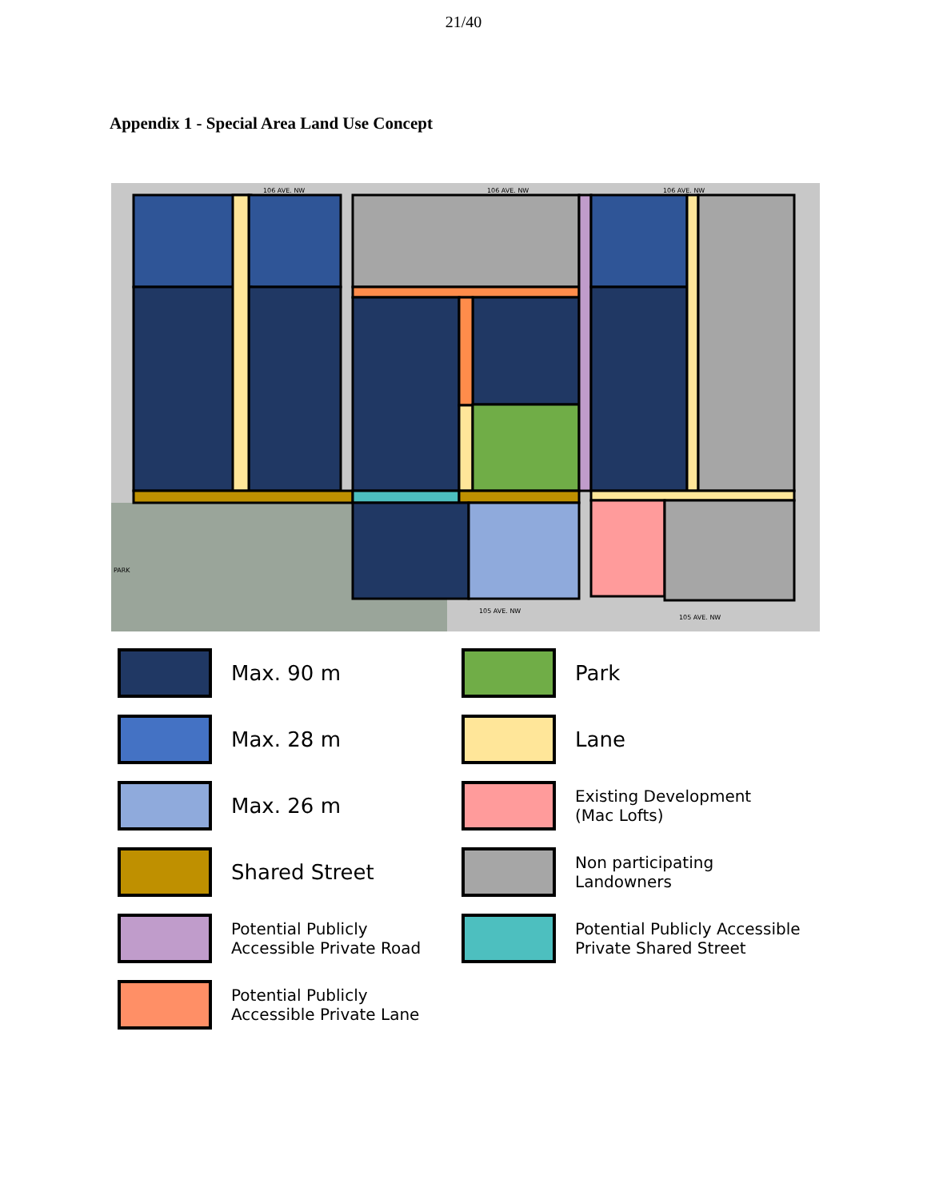21/40
Appendix 1 - Special Area Land Use Concept
106 AVE. NW
106 AVE. NW
106 AVE. NW
105 AVE. NW
105 AVE. NW
PARK
Max. 90 m
Park
Max. 28 m
Lane
Max. 26 m
Existing Development
(Mac Lofts)
Shared Street
Non participating
Landowners
Potential Publicly
Accessible Private Road
Potential Publicly Accessible
Private Shared Street
Potential Publicly
Accessible Private Lane